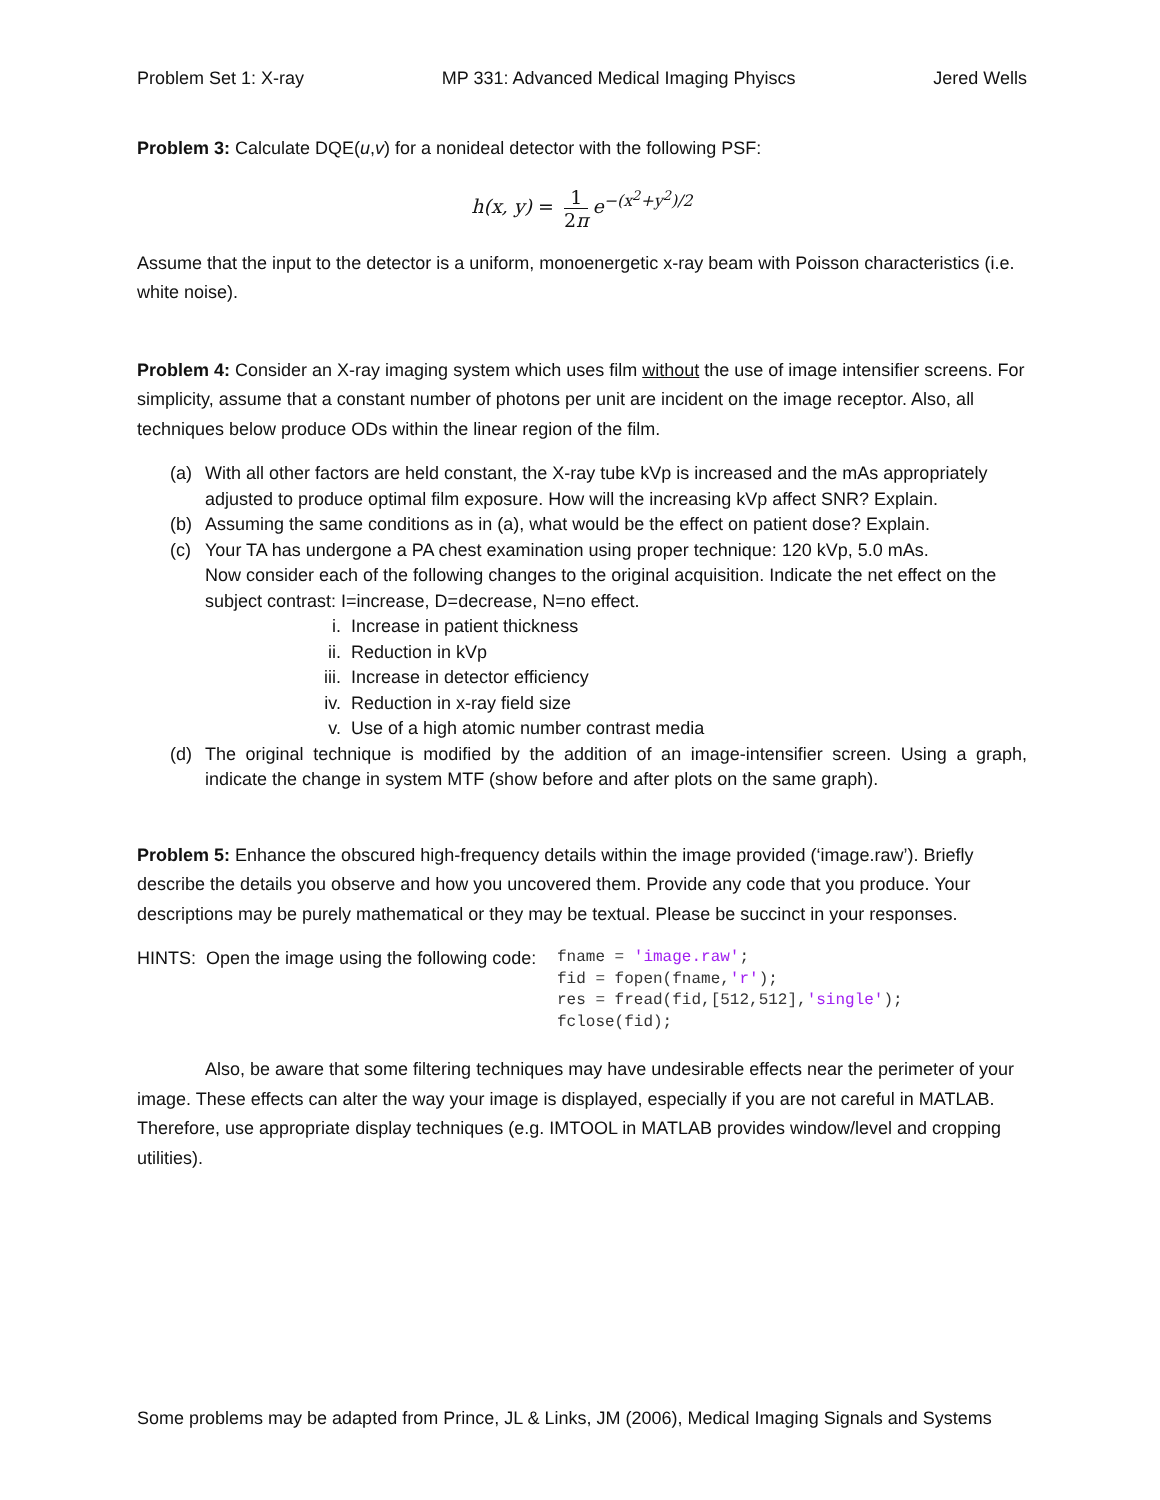Problem Set 1: X-ray MP 331: Advanced Medical Imaging Phyiscs Jered Wells
Problem 3: Calculate DQE(u,v) for a nonideal detector with the following PSF:
h(x, y) = 1 2π e<sup>−(x<sup>2</sup>+y<sup>2</sup>)/2</sup>
Assume that the input to the detector is a uniform, monoenergetic x-ray beam with Poisson characteristics (i.e. white noise).
Problem 4: Consider an X-ray imaging system which uses film without the use of image intensifier screens. For simplicity, assume that a constant number of photons per unit are incident on the image receptor. Also, all techniques below produce ODs within the linear region of the film.
(a) With all other factors are held constant, the X-ray tube kVp is increased and the mAs appropriately adjusted to produce optimal film exposure. How will the increasing kVp affect SNR? Explain.
(b) Assuming the same conditions as in (a), what would be the effect on patient dose? Explain.
(c) Your TA has undergone a PA chest examination using proper technique: 120 kVp, 5.0 mAs.
Now consider each of the following changes to the original acquisition. Indicate the net effect on the subject contrast: I=increase, D=decrease, N=no effect.
i. Increase in patient thickness
ii. Reduction in kVp
iii. Increase in detector efficiency
iv. Reduction in x-ray field size
v. Use of a high atomic number contrast media
(d) The original technique is modified by the addition of an image-intensifier screen. Using a graph, indicate the change in system MTF (show before and after plots on the same graph).
Problem 5: Enhance the obscured high-frequency details within the image provided (‘image.raw’). Briefly describe the details you observe and how you uncovered them. Provide any code that you produce. Your descriptions may be purely mathematical or they may be textual. Please be succinct in your responses.
HINTS: Open the image using the following code:
fname = 'image.raw';
fid = fopen(fname,'r');
res = fread(fid,[512,512],'single');
fclose(fid);
Also, be aware that some filtering techniques may have undesirable effects near the perimeter of your image. These effects can alter the way your image is displayed, especially if you are not careful in MATLAB. Therefore, use appropriate display techniques (e.g. IMTOOL in MATLAB provides window/level and cropping utilities).
Some problems may be adapted from Prince, JL & Links, JM (2006), Medical Imaging Signals and Systems